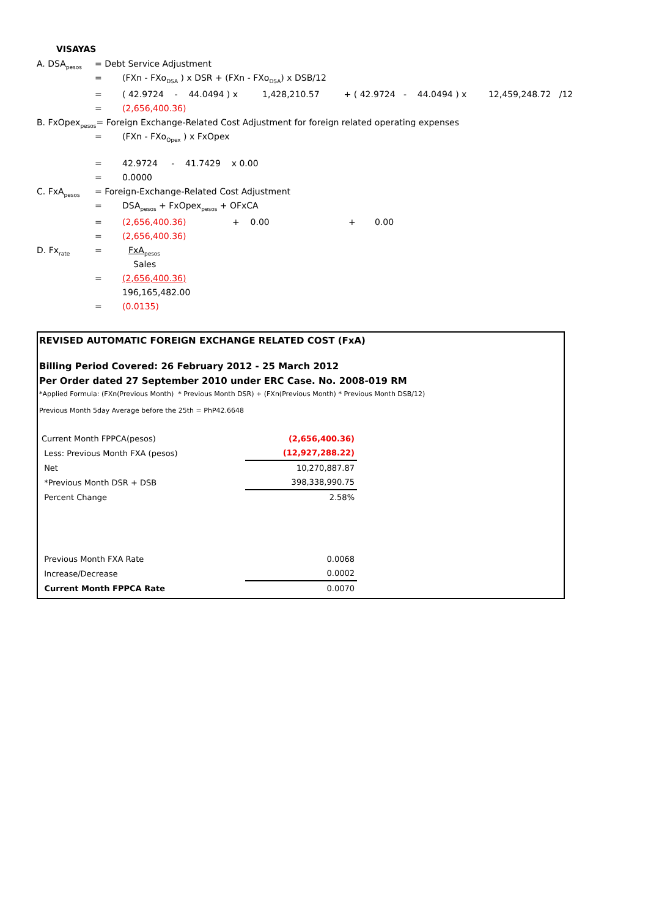VISAYAS
A. DSA<sub>pesos</sub> = Debt Service Adjustment
= (FXn - FXo<sub>DSA</sub> ) x DSR + (FXn - FXo<sub>DSA</sub>) x DSB/12
= ( 42.9724 - 44.0494 ) x 1,428,210.57 + ( 42.9724 - 44.0494 ) x 12,459,248.72 /12
= (2,656,400.36)
B. FxOpex<sub>pesos</sub>= Foreign Exchange-Related Cost Adjustment for foreign related operating expenses
= (FXn - FXo<sub>Opex</sub> ) x FxOpex
= 42.9724 - 41.7429 x 0.00
= 0.0000
C. FxA<sub>pesos</sub> = Foreign-Exchange-Related Cost Adjustment
= DSA<sub>pesos</sub> + FxOpex<sub>pesos</sub> + OFxCA
= (2,656,400.36) + 0.00 + 0.00
= (2,656,400.36)
D. Fx<sub>rate</sub> = FxA<sub>pesos</sub>
Sales
= (2,656,400.36)
196,165,482.00
= (0.0135)
REVISED AUTOMATIC FOREIGN EXCHANGE RELATED COST (FxA)
Billing Period Covered: 26 February 2012 - 25 March 2012
Per Order dated 27 September 2010 under ERC Case. No. 2008-019 RM
*Applied Formula: (FXn(Previous Month) * Previous Month DSR) + (FXn(Previous Month) * Previous Month DSB/12)
Previous Month 5day Average before the 25th = PhP42.6648
| Current Month FPPCA(pesos) | (2,656,400.36) |
| Less: Previous Month FXA (pesos) | (12,927,288.22) |
| Net | 10,270,887.87 |
| *Previous Month DSR + DSB | 398,338,990.75 |
| Percent Change | 2.58% |
| Previous Month FXA Rate | 0.0068 |
| Increase/Decrease | 0.0002 |
| Current Month FPPCA Rate | 0.0070 |